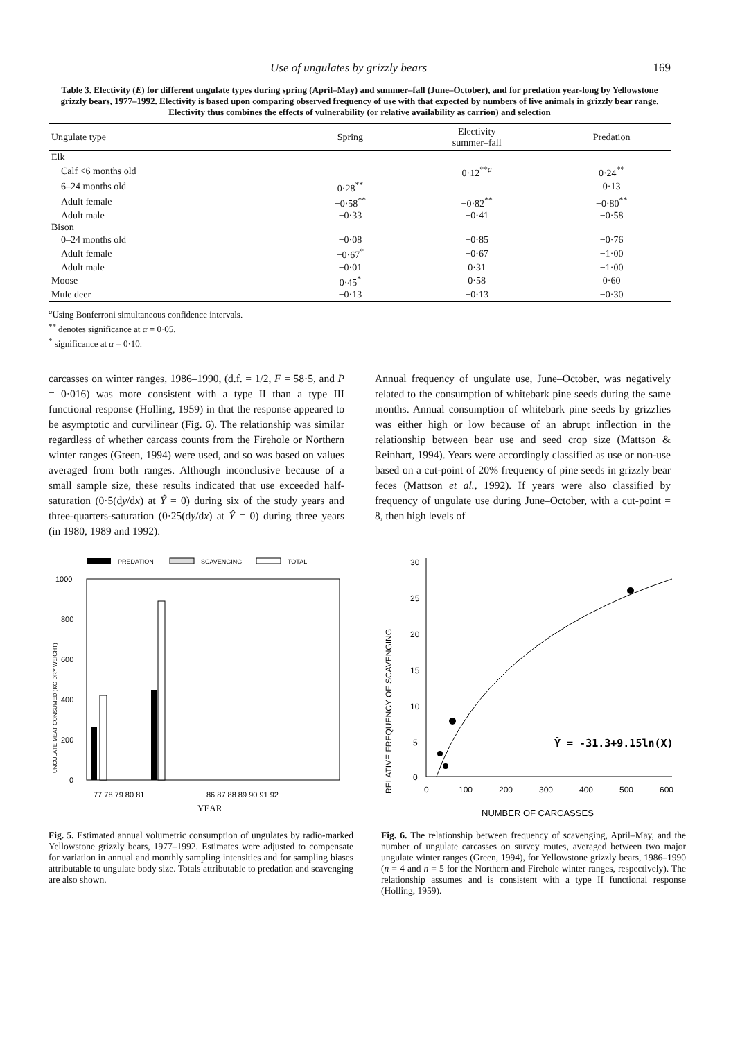Use of ungulates by grizzly bears 169
Table 3. Electivity (E) for different ungulate types during spring (April–May) and summer–fall (June–October), and for predation year-long by Yellowstone grizzly bears, 1977–1992. Electivity is based upon comparing observed frequency of use with that expected by numbers of live animals in grizzly bear range. Electivity thus combines the effects of vulnerability (or relative availability as carrion) and selection
| Ungulate type | Spring | Electivity summer–fall | Predation |
| --- | --- | --- | --- |
| Elk | | | |
| Calf <6 months old | | 0·12<sup>**a</sup> | 0·24<sup>**</sup> |
| 6–24 months old | 0·28<sup>**</sup> | | 0·13 |
| Adult female | −0·58<sup>**</sup> | −0·82<sup>**</sup> | −0·80<sup>**</sup> |
| Adult male | −0·33 | −0·41 | −0·58 |
| Bison | | | |
| 0–24 months old | −0·08 | −0·85 | −0·76 |
| Adult female | −0·67<sup>*</sup> | −0·67 | −1·00 |
| Adult male | −0·01 | 0·31 | −1·00 |
| Moose | 0·45<sup>*</sup> | 0·58 | 0·60 |
| Mule deer | −0·13 | −0·13 | −0·30 |
<sup>a</sup> Using Bonferroni simultaneous confidence intervals.
<sup>**</sup> denotes significance at α = 0·05.
<sup>*</sup> significance at α = 0·10.
carcasses on winter ranges, 1986–1990, (d.f. = 1/2, F = 58·5, and P = 0·016) was more consistent with a type II than a type III functional response (Holling, 1959) in that the response appeared to be asymptotic and curvilinear (Fig. 6). The relationship was similar regardless of whether carcass counts from the Firehole or Northern winter ranges (Green, 1994) were used, and so was based on values averaged from both ranges. Although inconclusive because of a small sample size, these results indicated that use exceeded half-saturation (0·5(dy/dx) at Ŷ = 0) during six of the study years and three-quarters-saturation (0·25(dy/dx) at Ŷ = 0) during three years (in 1980, 1989 and 1992).
Annual frequency of ungulate use, June–October, was negatively related to the consumption of whitebark pine seeds during the same months. Annual consumption of whitebark pine seeds by grizzlies was either high or low because of an abrupt inflection in the relationship between bear use and seed crop size (Mattson & Reinhart, 1994). Years were accordingly classified as use or non-use based on a cut-point of 20% frequency of pine seeds in grizzly bear feces (Mattson et al., 1992). If years were also classified by frequency of ungulate use during June–October, with a cut-point = 8, then high levels of
PREDATION
SCAVENGING
TOTAL
1000
800
600
400
200
0
77 78 79 80 81
86 87 88 89 90 91 92
YEAR
UNGULATE MEAT CONSUMED (KG DRY WEIGHT)
Fig. 5. Estimated annual volumetric consumption of ungulates by radio-marked Yellowstone grizzly bears, 1977–1992. Estimates were adjusted to compensate for variation in annual and monthly sampling intensities and for sampling biases attributable to ungulate body size. Totals attributable to predation and scavenging are also shown.
RELATIVE FREQUENCY OF SCAVENGING
30
25
20
15
10
5
0
0
100
200
300
400
500
600
Ŷ = -31.3+9.15ln(X)
NUMBER OF CARCASSES
Fig. 6. The relationship between frequency of scavenging, April–May, and the number of ungulate carcasses on survey routes, averaged between two major ungulate winter ranges (Green, 1994), for Yellowstone grizzly bears, 1986–1990 (n = 4 and n = 5 for the Northern and Firehole winter ranges, respectively). The relationship assumes and is consistent with a type II functional response (Holling, 1959).